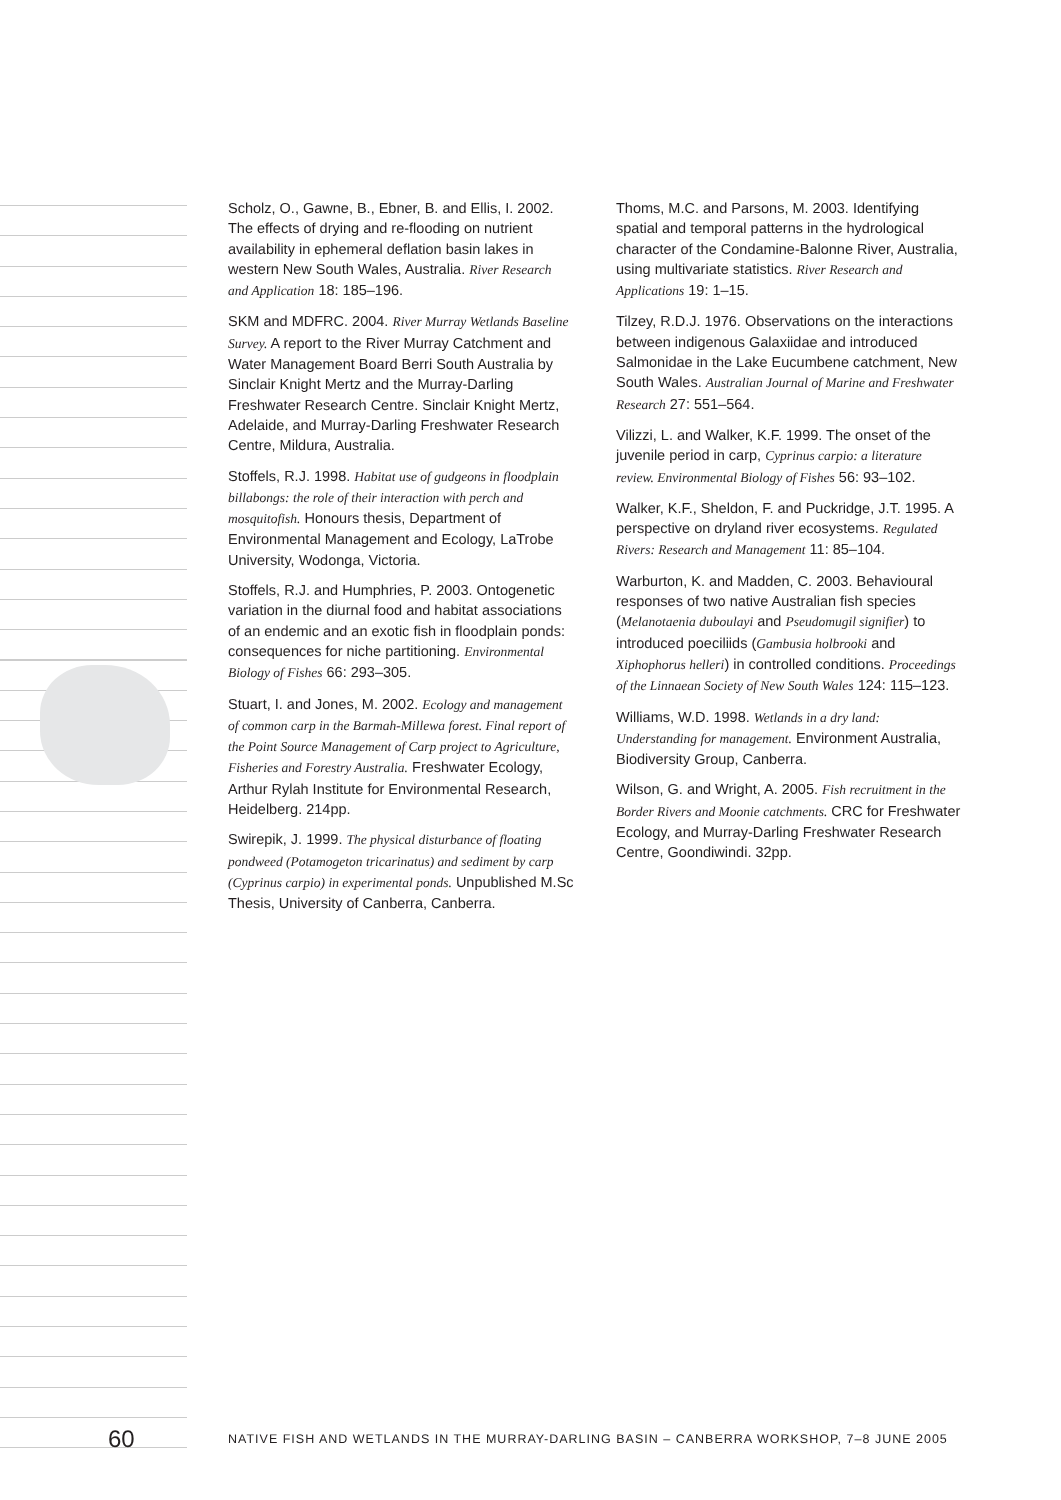Scholz, O., Gawne, B., Ebner, B. and Ellis, I. 2002. The effects of drying and re-flooding on nutrient availability in ephemeral deflation basin lakes in western New South Wales, Australia. River Research and Application 18: 185–196.
SKM and MDFRC. 2004. River Murray Wetlands Baseline Survey. A report to the River Murray Catchment and Water Management Board Berri South Australia by Sinclair Knight Mertz and the Murray-Darling Freshwater Research Centre. Sinclair Knight Mertz, Adelaide, and Murray-Darling Freshwater Research Centre, Mildura, Australia.
Stoffels, R.J. 1998. Habitat use of gudgeons in floodplain billabongs: the role of their interaction with perch and mosquitofish. Honours thesis, Department of Environmental Management and Ecology, LaTrobe University, Wodonga, Victoria.
Stoffels, R.J. and Humphries, P. 2003. Ontogenetic variation in the diurnal food and habitat associations of an endemic and an exotic fish in floodplain ponds: consequences for niche partitioning. Environmental Biology of Fishes 66: 293–305.
Stuart, I. and Jones, M. 2002. Ecology and management of common carp in the Barmah-Millewa forest. Final report of the Point Source Management of Carp project to Agriculture, Fisheries and Forestry Australia. Freshwater Ecology, Arthur Rylah Institute for Environmental Research, Heidelberg. 214pp.
Swirepik, J. 1999. The physical disturbance of floating pondweed (Potamogeton tricarinatus) and sediment by carp (Cyprinus carpio) in experimental ponds. Unpublished M.Sc Thesis, University of Canberra, Canberra.
Thoms, M.C. and Parsons, M. 2003. Identifying spatial and temporal patterns in the hydrological character of the Condamine-Balonne River, Australia, using multivariate statistics. River Research and Applications 19: 1–15.
Tilzey, R.D.J. 1976. Observations on the interactions between indigenous Galaxiidae and introduced Salmonidae in the Lake Eucumbene catchment, New South Wales. Australian Journal of Marine and Freshwater Research 27: 551–564.
Vilizzi, L. and Walker, K.F. 1999. The onset of the juvenile period in carp, Cyprinus carpio: a literature review. Environmental Biology of Fishes 56: 93–102.
Walker, K.F., Sheldon, F. and Puckridge, J.T. 1995. A perspective on dryland river ecosystems. Regulated Rivers: Research and Management 11: 85–104.
Warburton, K. and Madden, C. 2003. Behavioural responses of two native Australian fish species (Melanotaenia duboulayi and Pseudomugil signifier) to introduced poeciliids (Gambusia holbrooki and Xiphophorus helleri) in controlled conditions. Proceedings of the Linnaean Society of New South Wales 124: 115–123.
Williams, W.D. 1998. Wetlands in a dry land: Understanding for management. Environment Australia, Biodiversity Group, Canberra.
Wilson, G. and Wright, A. 2005. Fish recruitment in the Border Rivers and Moonie catchments. CRC for Freshwater Ecology, and Murray-Darling Freshwater Research Centre, Goondiwindi. 32pp.
60 NATIVE FISH AND WETLANDS IN THE MURRAY-DARLING BASIN – CANBERRA WORKSHOP, 7–8 JUNE 2005